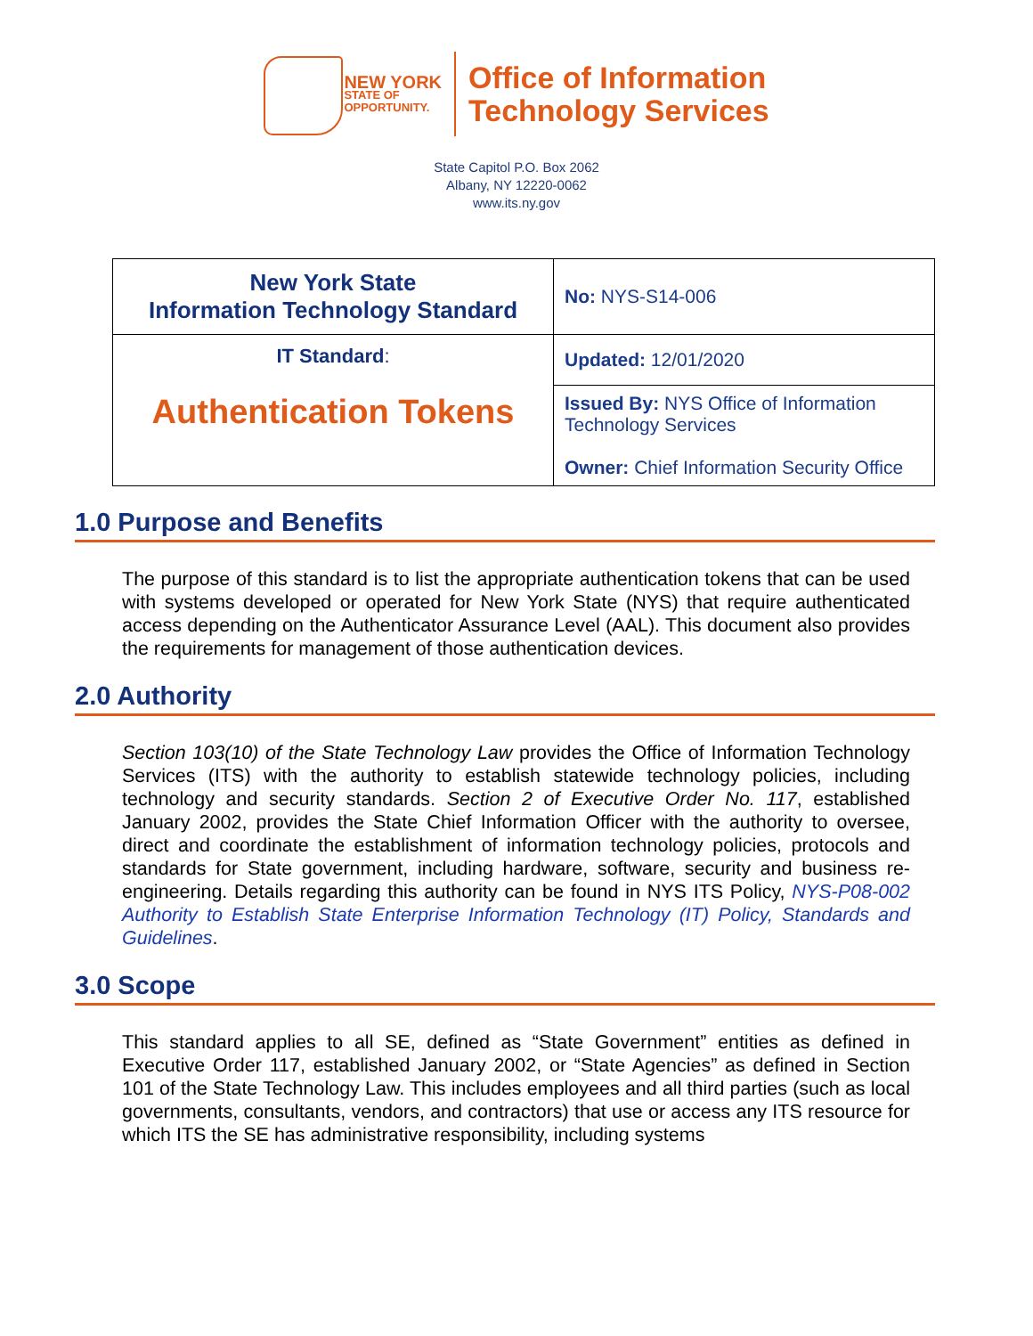NEW YORK
STATE OF
OPPORTUNITY.
Office of Information
Technology Services
State Capitol P.O. Box 2062
Albany, NY 12220-0062
www.its.ny.gov
| New York State Information Technology Standard | No: NYS-S14-006 |
| IT Standard : Authentication Tokens | Updated: 12/01/2020 |
| | Issued By: NYS Office of Information Technology Services Owner: Chief Information Security Office |
1.0 Purpose and Benefits
The purpose of this standard is to list the appropriate authentication tokens that can be used with systems developed or operated for New York State (NYS) that require authenticated access depending on the Authenticator Assurance Level (AAL). This document also provides the requirements for management of those authentication devices.
2.0 Authority
Section 103(10) of the State Technology Law provides the Office of Information Technology Services (ITS) with the authority to establish statewide technology policies, including technology and security standards. Section 2 of Executive Order No. 117, established January 2002, provides the State Chief Information Officer with the authority to oversee, direct and coordinate the establishment of information technology policies, protocols and standards for State government, including hardware, software, security and business re-engineering. Details regarding this authority can be found in NYS ITS Policy, NYS-P08-002 Authority to Establish State Enterprise Information Technology (IT) Policy, Standards and Guidelines.
3.0 Scope
This standard applies to all SE, defined as “State Government” entities as defined in Executive Order 117, established January 2002, or “State Agencies” as defined in Section 101 of the State Technology Law. This includes employees and all third parties (such as local governments, consultants, vendors, and contractors) that use or access any ITS resource for which ITS the SE has administrative responsibility, including systems